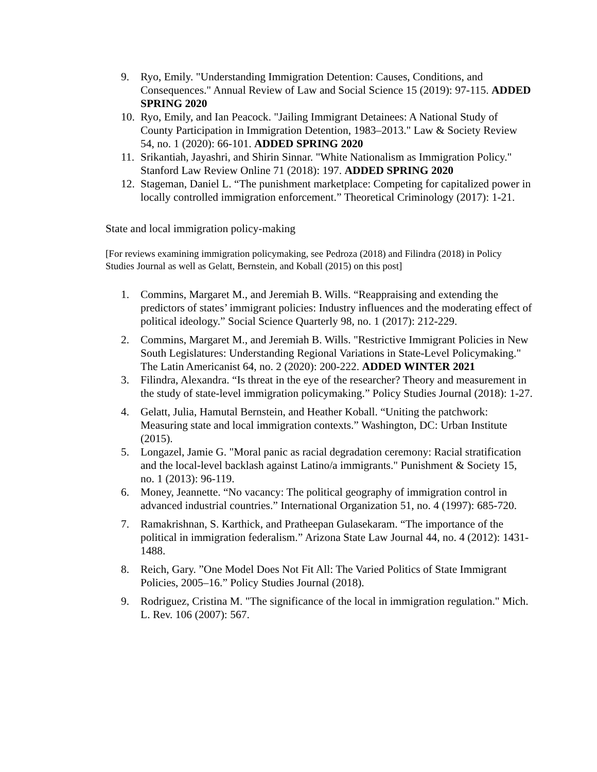9. Ryo, Emily. "Understanding Immigration Detention: Causes, Conditions, and Consequences." Annual Review of Law and Social Science 15 (2019): 97-115. ADDED SPRING 2020
10. Ryo, Emily, and Ian Peacock. "Jailing Immigrant Detainees: A National Study of County Participation in Immigration Detention, 1983–2013." Law & Society Review 54, no. 1 (2020): 66-101. ADDED SPRING 2020
11. Srikantiah, Jayashri, and Shirin Sinnar. "White Nationalism as Immigration Policy." Stanford Law Review Online 71 (2018): 197. ADDED SPRING 2020
12. Stageman, Daniel L. “The punishment marketplace: Competing for capitalized power in locally controlled immigration enforcement.” Theoretical Criminology (2017): 1-21.
State and local immigration policy-making
[For reviews examining immigration policymaking, see Pedroza (2018) and Filindra (2018) in Policy Studies Journal as well as Gelatt, Bernstein, and Koball (2015) on this post]
1. Commins, Margaret M., and Jeremiah B. Wills. “Reappraising and extending the predictors of states’ immigrant policies: Industry influences and the moderating effect of political ideology.” Social Science Quarterly 98, no. 1 (2017): 212-229.
2. Commins, Margaret M., and Jeremiah B. Wills. "Restrictive Immigrant Policies in New South Legislatures: Understanding Regional Variations in State-Level Policymaking." The Latin Americanist 64, no. 2 (2020): 200-222. ADDED WINTER 2021
3. Filindra, Alexandra. “Is threat in the eye of the researcher? Theory and measurement in the study of state-level immigration policymaking.” Policy Studies Journal (2018): 1-27.
4. Gelatt, Julia, Hamutal Bernstein, and Heather Koball. “Uniting the patchwork: Measuring state and local immigration contexts.” Washington, DC: Urban Institute (2015).
5. Longazel, Jamie G. "Moral panic as racial degradation ceremony: Racial stratification and the local-level backlash against Latino/a immigrants." Punishment & Society 15, no. 1 (2013): 96-119.
6. Money, Jeannette. “No vacancy: The political geography of immigration control in advanced industrial countries.” International Organization 51, no. 4 (1997): 685-720.
7. Ramakrishnan, S. Karthick, and Pratheepan Gulasekaram. “The importance of the political in immigration federalism.” Arizona State Law Journal 44, no. 4 (2012): 1431-1488.
8. Reich, Gary. ”One Model Does Not Fit All: The Varied Politics of State Immigrant Policies, 2005–16.” Policy Studies Journal (2018).
9. Rodriguez, Cristina M. "The significance of the local in immigration regulation." Mich. L. Rev. 106 (2007): 567.